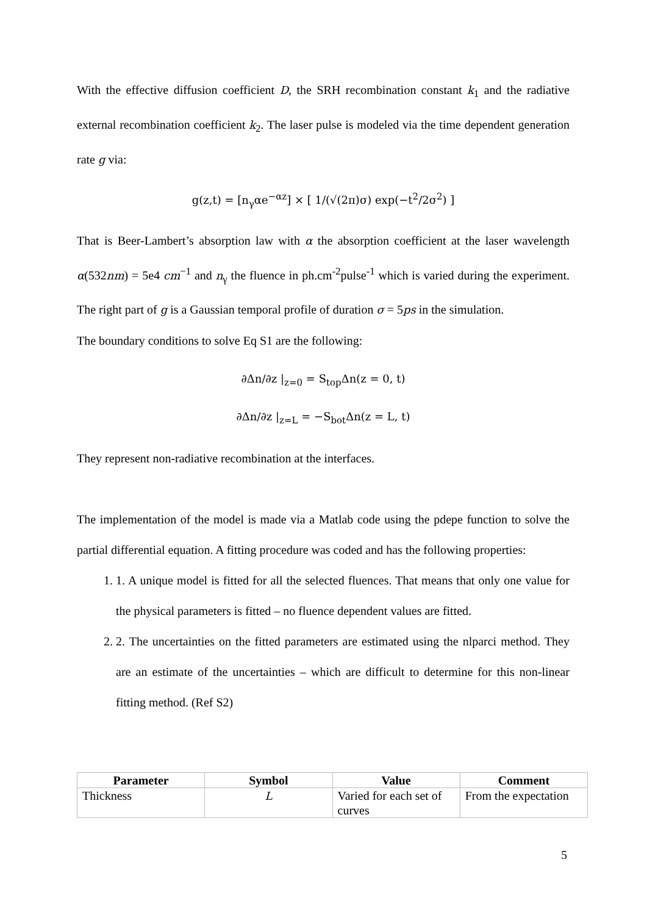With the effective diffusion coefficient D, the SRH recombination constant k<sub>1</sub> and the radiative external recombination coefficient k<sub>2</sub>. The laser pulse is modeled via the time dependent generation rate g via:
g(z,t) = [n<sub>γ</sub>αe<sup>−αz</sup>] × [ 1/(√(2π)σ) exp(−t<sup>2</sup>/2σ<sup>2</sup>) ]
That is Beer-Lambert’s absorption law with α the absorption coefficient at the laser wavelength α(532nm) = 5e4 cm<sup>−1</sup> and n<sub>γ</sub> the fluence in ph.cm<sup>-2</sup>pulse<sup>-1</sup> which is varied during the experiment. The right part of g is a Gaussian temporal profile of duration σ = 5ps in the simulation.
The boundary conditions to solve Eq S1 are the following:
∂Δn/∂z |<sub>z=0</sub> = S<sub>top</sub>Δn(z = 0, t)
∂Δn/∂z |<sub>z=L</sub> = −S<sub>bot</sub>Δn(z = L, t)
They represent non-radiative recombination at the interfaces.
The implementation of the model is made via a Matlab code using the pdepe function to solve the partial differential equation. A fitting procedure was coded and has the following properties:
1. 1. A unique model is fitted for all the selected fluences. That means that only one value for the physical parameters is fitted – no fluence dependent values are fitted.
2. 2. The uncertainties on the fitted parameters are estimated using the nlparci method. They are an estimate of the uncertainties – which are difficult to determine for this non-linear fitting method. (Ref S2)
| Parameter | Symbol | Value | Comment |
| --- | --- | --- | --- |
| Thickness | L | Varied for each set of curves | From the expectation |
5